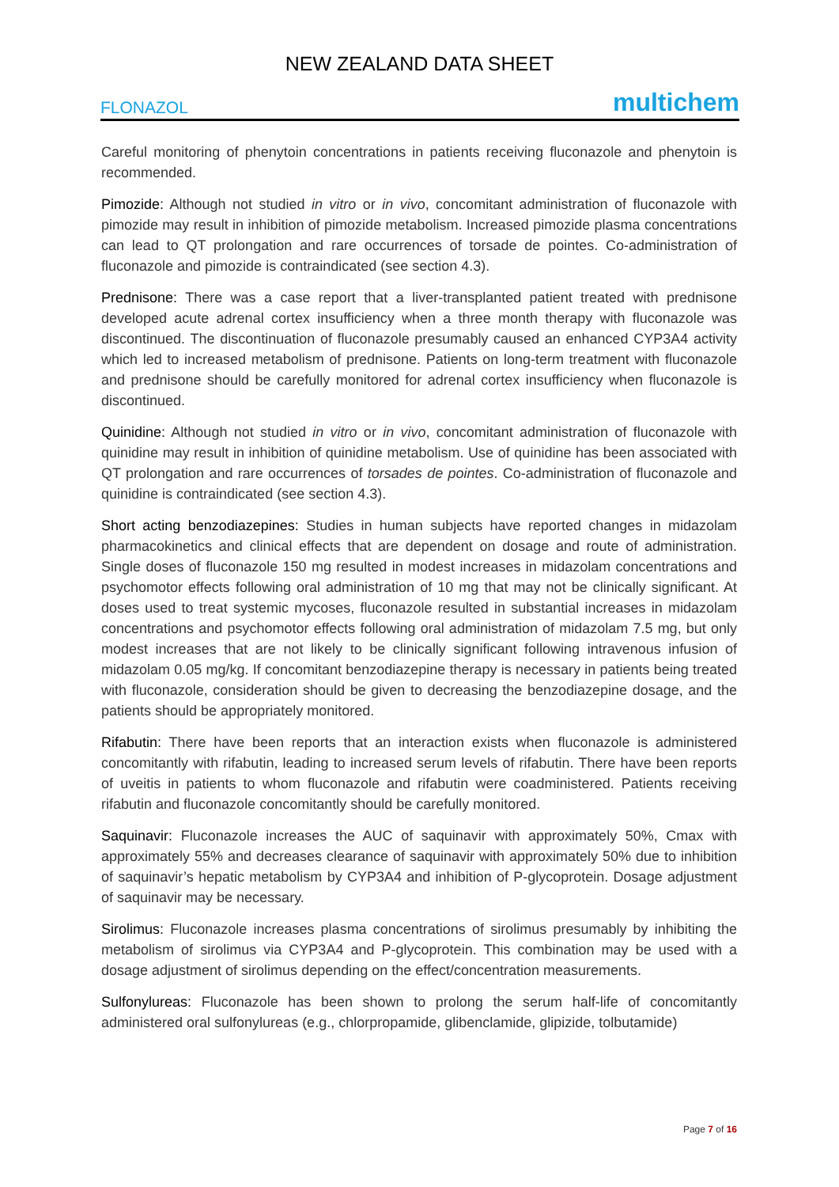NEW ZEALAND DATA SHEET
FLONAZOL multichem
Careful monitoring of phenytoin concentrations in patients receiving fluconazole and phenytoin is recommended.
Pimozide: Although not studied in vitro or in vivo, concomitant administration of fluconazole with pimozide may result in inhibition of pimozide metabolism. Increased pimozide plasma concentrations can lead to QT prolongation and rare occurrences of torsade de pointes. Co-administration of fluconazole and pimozide is contraindicated (see section 4.3).
Prednisone: There was a case report that a liver-transplanted patient treated with prednisone developed acute adrenal cortex insufficiency when a three month therapy with fluconazole was discontinued. The discontinuation of fluconazole presumably caused an enhanced CYP3A4 activity which led to increased metabolism of prednisone. Patients on long-term treatment with fluconazole and prednisone should be carefully monitored for adrenal cortex insufficiency when fluconazole is discontinued.
Quinidine: Although not studied in vitro or in vivo, concomitant administration of fluconazole with quinidine may result in inhibition of quinidine metabolism. Use of quinidine has been associated with QT prolongation and rare occurrences of torsades de pointes. Co-administration of fluconazole and quinidine is contraindicated (see section 4.3).
Short acting benzodiazepines: Studies in human subjects have reported changes in midazolam pharmacokinetics and clinical effects that are dependent on dosage and route of administration. Single doses of fluconazole 150 mg resulted in modest increases in midazolam concentrations and psychomotor effects following oral administration of 10 mg that may not be clinically significant. At doses used to treat systemic mycoses, fluconazole resulted in substantial increases in midazolam concentrations and psychomotor effects following oral administration of midazolam 7.5 mg, but only modest increases that are not likely to be clinically significant following intravenous infusion of midazolam 0.05 mg/kg. If concomitant benzodiazepine therapy is necessary in patients being treated with fluconazole, consideration should be given to decreasing the benzodiazepine dosage, and the patients should be appropriately monitored.
Rifabutin: There have been reports that an interaction exists when fluconazole is administered concomitantly with rifabutin, leading to increased serum levels of rifabutin. There have been reports of uveitis in patients to whom fluconazole and rifabutin were coadministered. Patients receiving rifabutin and fluconazole concomitantly should be carefully monitored.
Saquinavir: Fluconazole increases the AUC of saquinavir with approximately 50%, Cmax with approximately 55% and decreases clearance of saquinavir with approximately 50% due to inhibition of saquinavir’s hepatic metabolism by CYP3A4 and inhibition of P-glycoprotein. Dosage adjustment of saquinavir may be necessary.
Sirolimus: Fluconazole increases plasma concentrations of sirolimus presumably by inhibiting the metabolism of sirolimus via CYP3A4 and P-glycoprotein. This combination may be used with a dosage adjustment of sirolimus depending on the effect/concentration measurements.
Sulfonylureas: Fluconazole has been shown to prolong the serum half-life of concomitantly administered oral sulfonylureas (e.g., chlorpropamide, glibenclamide, glipizide, tolbutamide)
Page 7 of 16